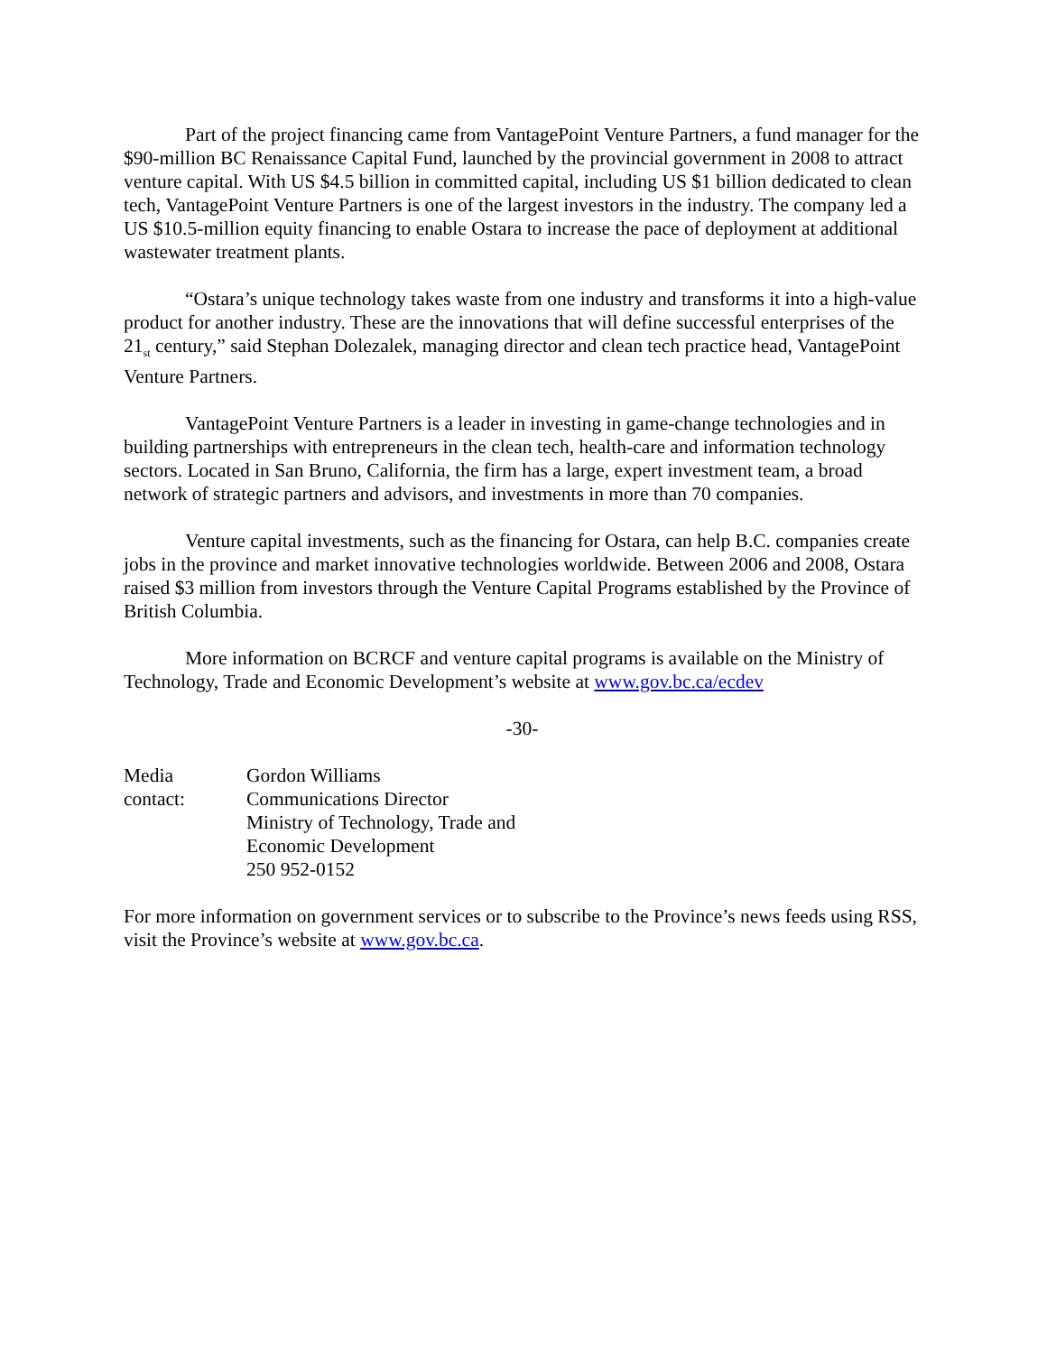Part of the project financing came from VantagePoint Venture Partners, a fund manager for the $90-million BC Renaissance Capital Fund, launched by the provincial government in 2008 to attract venture capital. With US $4.5 billion in committed capital, including US $1 billion dedicated to clean tech, VantagePoint Venture Partners is one of the largest investors in the industry. The company led a US $10.5-million equity financing to enable Ostara to increase the pace of deployment at additional wastewater treatment plants.
“Ostara’s unique technology takes waste from one industry and transforms it into a high-value product for another industry. These are the innovations that will define successful enterprises of the 21<sub>st</sub> century,” said Stephan Dolezalek, managing director and clean tech practice head, VantagePoint Venture Partners.
VantagePoint Venture Partners is a leader in investing in game-change technologies and in building partnerships with entrepreneurs in the clean tech, health-care and information technology sectors. Located in San Bruno, California, the firm has a large, expert investment team, a broad network of strategic partners and advisors, and investments in more than 70 companies.
Venture capital investments, such as the financing for Ostara, can help B.C. companies create jobs in the province and market innovative technologies worldwide. Between 2006 and 2008, Ostara raised $3 million from investors through the Venture Capital Programs established by the Province of British Columbia.
More information on BCRCF and venture capital programs is available on the Ministry of Technology, Trade and Economic Development’s website at www.gov.bc.ca/ecdev
-30-
Media
contact:
Gordon Williams
Communications Director
Ministry of Technology, Trade and
Economic Development
250 952-0152
For more information on government services or to subscribe to the Province’s news feeds using RSS, visit the Province’s website at www.gov.bc.ca.